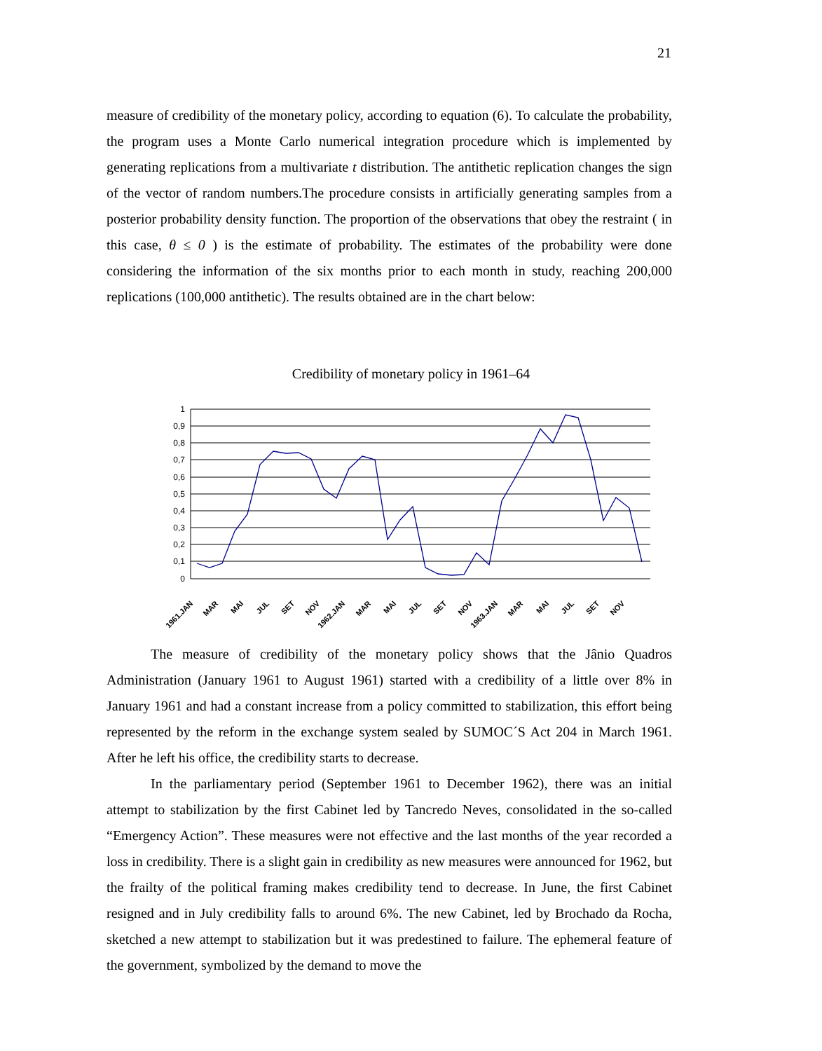21
measure of credibility of the monetary policy, according to equation (6). To calculate the probability, the program uses a Monte Carlo numerical integration procedure which is implemented by generating replications from a multivariate t distribution. The antithetic replication changes the sign of the vector of random numbers.The procedure consists in artificially generating samples from a posterior probability density function. The proportion of the observations that obey the restraint ( in this case, θ ≤ 0 ) is the estimate of probability. The estimates of the probability were done considering the information of the six months prior to each month in study, reaching 200,000 replications (100,000 antithetic). The results obtained are in the chart below:
Credibility of monetary policy in 1961–64
1
0,9
0,8
0,7
0,6
0,5
0,4
0,3
0,2
0,1
0
1961.JAN
MAR
MAI
JUL
SET
NOV
1962.JAN
MAR
MAI
JUL
SET
NOV
1963.JAN
MAR
MAI
JUL
SET
NOV
The measure of credibility of the monetary policy shows that the Jânio Quadros Administration (January 1961 to August 1961) started with a credibility of a little over 8% in January 1961 and had a constant increase from a policy committed to stabilization, this effort being represented by the reform in the exchange system sealed by SUMOC´S Act 204 in March 1961. After he left his office, the credibility starts to decrease.
In the parliamentary period (September 1961 to December 1962), there was an initial attempt to stabilization by the first Cabinet led by Tancredo Neves, consolidated in the so-called “Emergency Action”. These measures were not effective and the last months of the year recorded a loss in credibility. There is a slight gain in credibility as new measures were announced for 1962, but the frailty of the political framing makes credibility tend to decrease. In June, the first Cabinet resigned and in July credibility falls to around 6%. The new Cabinet, led by Brochado da Rocha, sketched a new attempt to stabilization but it was predestined to failure. The ephemeral feature of the government, symbolized by the demand to move the